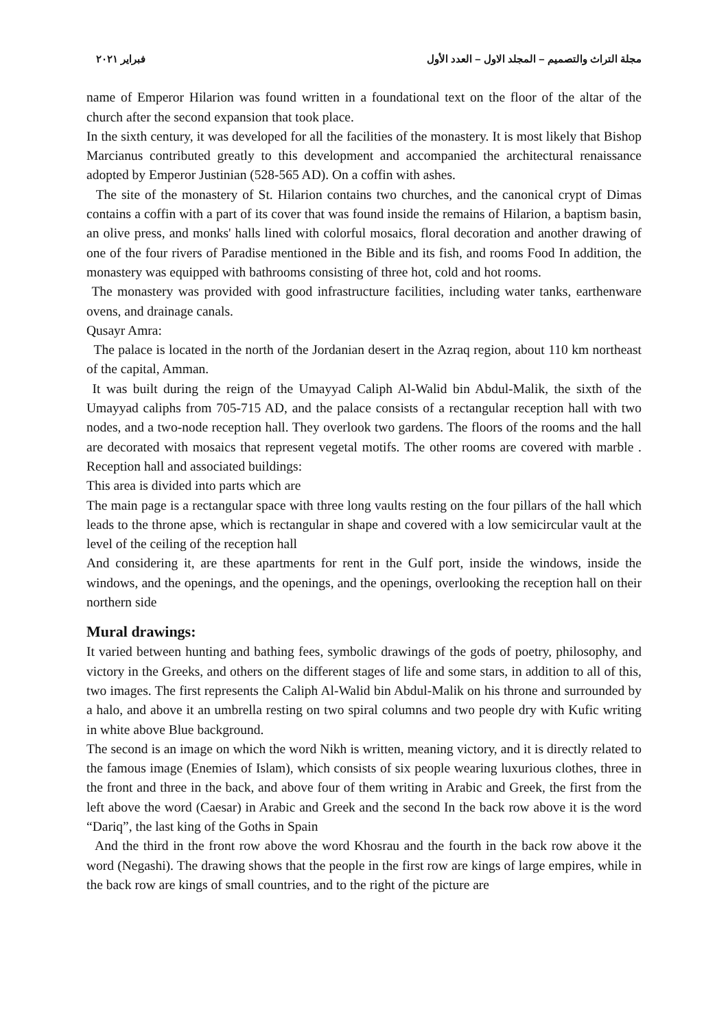مجلة التراث والتصميم – المجلد الاول – العدد الأول فبراير ٢٠٢١
name of Emperor Hilarion was found written in a foundational text on the floor of the altar of the church after the second expansion that took place.
In the sixth century, it was developed for all the facilities of the monastery. It is most likely that Bishop Marcianus contributed greatly to this development and accompanied the architectural renaissance adopted by Emperor Justinian (528-565 AD). On a coffin with ashes.
The site of the monastery of St. Hilarion contains two churches, and the canonical crypt of Dimas contains a coffin with a part of its cover that was found inside the remains of Hilarion, a baptism basin, an olive press, and monks' halls lined with colorful mosaics, floral decoration and another drawing of one of the four rivers of Paradise mentioned in the Bible and its fish, and rooms Food In addition, the monastery was equipped with bathrooms consisting of three hot, cold and hot rooms.
The monastery was provided with good infrastructure facilities, including water tanks, earthenware ovens, and drainage canals.
Qusayr Amra:
The palace is located in the north of the Jordanian desert in the Azraq region, about 110 km northeast of the capital, Amman.
It was built during the reign of the Umayyad Caliph Al-Walid bin Abdul-Malik, the sixth of the Umayyad caliphs from 705-715 AD, and the palace consists of a rectangular reception hall with two nodes, and a two-node reception hall. They overlook two gardens. The floors of the rooms and the hall are decorated with mosaics that represent vegetal motifs. The other rooms are covered with marble . Reception hall and associated buildings:
This area is divided into parts which are
The main page is a rectangular space with three long vaults resting on the four pillars of the hall which leads to the throne apse, which is rectangular in shape and covered with a low semicircular vault at the level of the ceiling of the reception hall
And considering it, are these apartments for rent in the Gulf port, inside the windows, inside the windows, and the openings, and the openings, and the openings, overlooking the reception hall on their northern side
Mural drawings:
It varied between hunting and bathing fees, symbolic drawings of the gods of poetry, philosophy, and victory in the Greeks, and others on the different stages of life and some stars, in addition to all of this, two images. The first represents the Caliph Al-Walid bin Abdul-Malik on his throne and surrounded by a halo, and above it an umbrella resting on two spiral columns and two people dry with Kufic writing in white above Blue background.
The second is an image on which the word Nikh is written, meaning victory, and it is directly related to the famous image (Enemies of Islam), which consists of six people wearing luxurious clothes, three in the front and three in the back, and above four of them writing in Arabic and Greek, the first from the left above the word (Caesar) in Arabic and Greek and the second In the back row above it is the word “Dariq”, the last king of the Goths in Spain
And the third in the front row above the word Khosrau and the fourth in the back row above it the word (Negashi). The drawing shows that the people in the first row are kings of large empires, while in the back row are kings of small countries, and to the right of the picture are